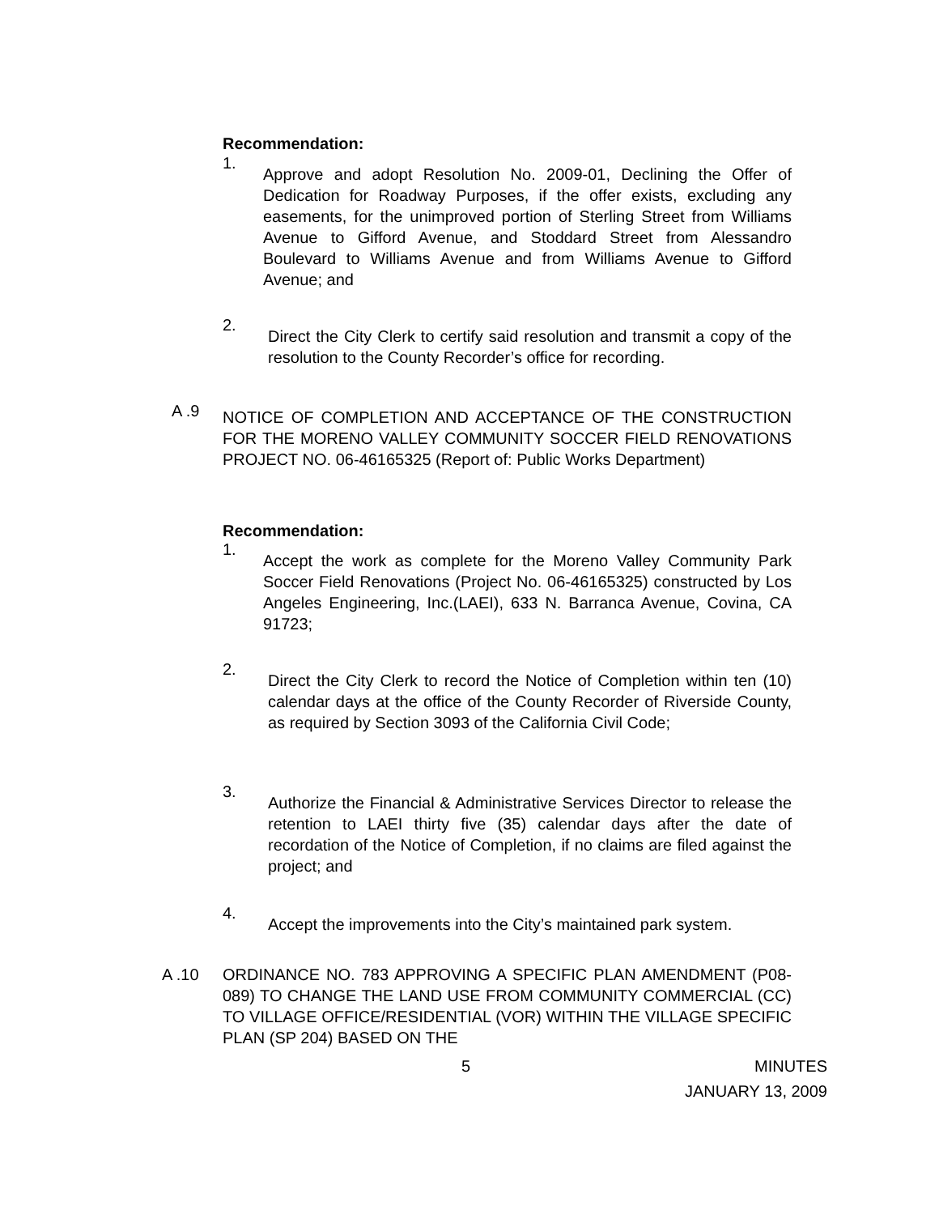Recommendation:
1.
Approve and adopt Resolution No. 2009-01, Declining the Offer of Dedication for Roadway Purposes, if the offer exists, excluding any easements, for the unimproved portion of Sterling Street from Williams Avenue to Gifford Avenue, and Stoddard Street from Alessandro Boulevard to Williams Avenue and from Williams Avenue to Gifford Avenue; and
2.
Direct the City Clerk to certify said resolution and transmit a copy of the resolution to the County Recorder’s office for recording.
A .9
NOTICE OF COMPLETION AND ACCEPTANCE OF THE CONSTRUCTION FOR THE MORENO VALLEY COMMUNITY SOCCER FIELD RENOVATIONS PROJECT NO. 06-46165325 (Report of: Public Works Department)
Recommendation:
1.
Accept the work as complete for the Moreno Valley Community Park Soccer Field Renovations (Project No. 06-46165325) constructed by Los Angeles Engineering, Inc.(LAEI), 633 N. Barranca Avenue, Covina, CA 91723;
2.
Direct the City Clerk to record the Notice of Completion within ten (10) calendar days at the office of the County Recorder of Riverside County, as required by Section 3093 of the California Civil Code;
3.
Authorize the Financial & Administrative Services Director to release the retention to LAEI thirty five (35) calendar days after the date of recordation of the Notice of Completion, if no claims are filed against the project; and
4.
Accept the improvements into the City’s maintained park system.
A .10 ORDINANCE NO. 783 APPROVING A SPECIFIC PLAN AMENDMENT (P08-089) TO CHANGE THE LAND USE FROM COMMUNITY COMMERCIAL (CC) TO VILLAGE OFFICE/RESIDENTIAL (VOR) WITHIN THE VILLAGE SPECIFIC PLAN (SP 204) BASED ON THE
5 MINUTES
JANUARY 13, 2009